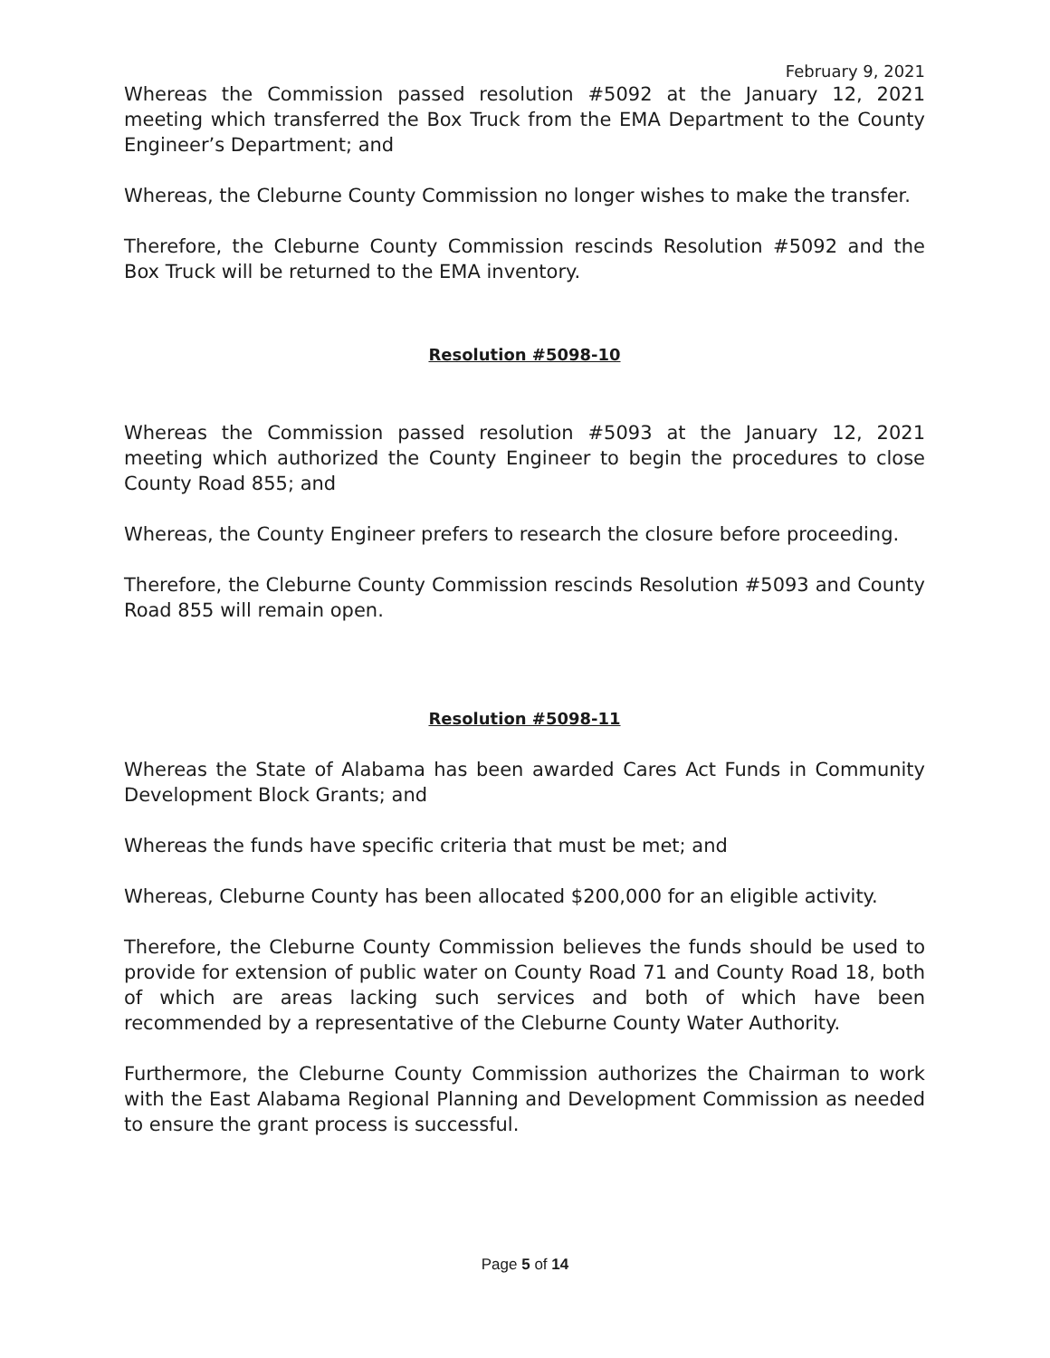February 9, 2021
Whereas the Commission passed resolution #5092 at the January 12, 2021 meeting which transferred the Box Truck from the EMA Department to the County Engineer’s Department; and
Whereas, the Cleburne County Commission no longer wishes to make the transfer.
Therefore, the Cleburne County Commission rescinds Resolution #5092 and the Box Truck will be returned to the EMA inventory.
Resolution #5098-10
Whereas the Commission passed resolution #5093 at the January 12, 2021 meeting which authorized the County Engineer to begin the procedures to close County Road 855; and
Whereas, the County Engineer prefers to research the closure before proceeding.
Therefore, the Cleburne County Commission rescinds Resolution #5093 and County Road 855 will remain open.
Resolution #5098-11
Whereas the State of Alabama has been awarded Cares Act Funds in Community Development Block Grants; and
Whereas the funds have specific criteria that must be met; and
Whereas, Cleburne County has been allocated $200,000 for an eligible activity.
Therefore, the Cleburne County Commission believes the funds should be used to provide for extension of public water on County Road 71 and County Road 18, both of which are areas lacking such services and both of which have been recommended by a representative of the Cleburne County Water Authority.
Furthermore, the Cleburne County Commission authorizes the Chairman to work with the East Alabama Regional Planning and Development Commission as needed to ensure the grant process is successful.
Page 5 of 14